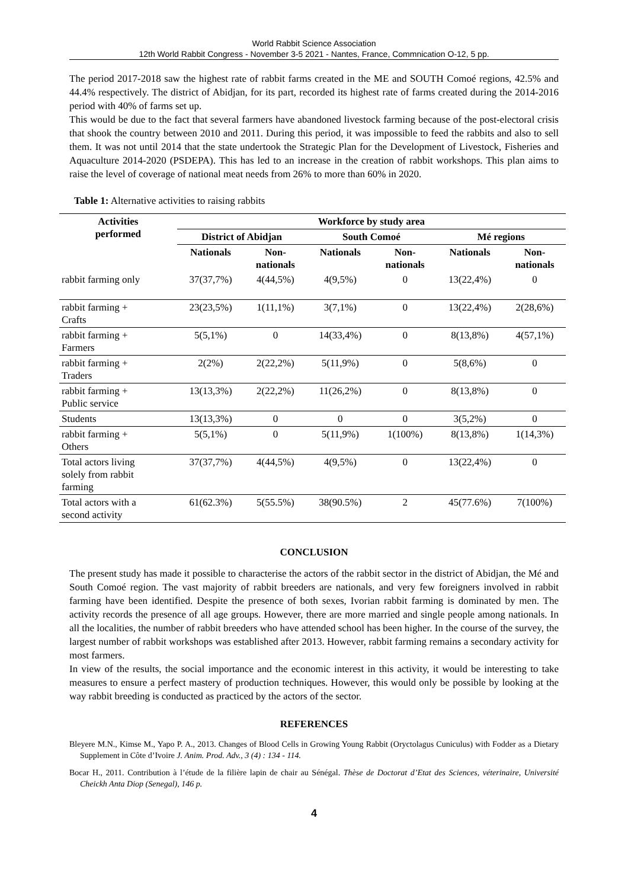World Rabbit Science Association
12th World Rabbit Congress - November 3-5 2021 - Nantes, France, Commnication O-12, 5 pp.
The period 2017-2018 saw the highest rate of rabbit farms created in the ME and SOUTH Comoé regions, 42.5% and 44.4% respectively. The district of Abidjan, for its part, recorded its highest rate of farms created during the 2014-2016 period with 40% of farms set up.
This would be due to the fact that several farmers have abandoned livestock farming because of the post-electoral crisis that shook the country between 2010 and 2011. During this period, it was impossible to feed the rabbits and also to sell them. It was not until 2014 that the state undertook the Strategic Plan for the Development of Livestock, Fisheries and Aquaculture 2014-2020 (PSDEPA). This has led to an increase in the creation of rabbit workshops. This plan aims to raise the level of coverage of national meat needs from 26% to more than 60% in 2020.
Table 1: Alternative activities to raising rabbits
| Activities performed | Workforce by study area | | | | | |
| --- | --- | --- | --- | --- | --- | --- |
| | District of Abidjan | | South Comoé | | Mé regions | |
| | Nationals | Non- nationals | Nationals | Non- nationals | Nationals | Non- nationals |
| rabbit farming only | 37(37,7%) | 4(44,5%) | 4(9,5%) | 0 | 13(22,4%) | 0 |
| rabbit farming + Crafts | 23(23,5%) | 1(11,1%) | 3(7,1%) | 0 | 13(22,4%) | 2(28,6%) |
| rabbit farming + Farmers | 5(5,1%) | 0 | 14(33,4%) | 0 | 8(13,8%) | 4(57,1%) |
| rabbit farming + Traders | 2(2%) | 2(22,2%) | 5(11,9%) | 0 | 5(8,6%) | 0 |
| rabbit farming + Public service | 13(13,3%) | 2(22,2%) | 11(26,2%) | 0 | 8(13,8%) | 0 |
| Students | 13(13,3%) | 0 | 0 | 0 | 3(5,2%) | 0 |
| rabbit farming + Others | 5(5,1%) | 0 | 5(11,9%) | 1(100%) | 8(13,8%) | 1(14,3%) |
| Total actors living solely from rabbit farming | 37(37,7%) | 4(44,5%) | 4(9,5%) | 0 | 13(22,4%) | 0 |
| Total actors with a second activity | 61(62.3%) | 5(55.5%) | 38(90.5%) | 2 | 45(77.6%) | 7(100%) |
CONCLUSION
The present study has made it possible to characterise the actors of the rabbit sector in the district of Abidjan, the Mé and South Comoé region. The vast majority of rabbit breeders are nationals, and very few foreigners involved in rabbit farming have been identified. Despite the presence of both sexes, Ivorian rabbit farming is dominated by men. The activity records the presence of all age groups. However, there are more married and single people among nationals. In all the localities, the number of rabbit breeders who have attended school has been higher. In the course of the survey, the largest number of rabbit workshops was established after 2013. However, rabbit farming remains a secondary activity for most farmers.
In view of the results, the social importance and the economic interest in this activity, it would be interesting to take measures to ensure a perfect mastery of production techniques. However, this would only be possible by looking at the way rabbit breeding is conducted as practiced by the actors of the sector.
REFERENCES
Bleyere M.N., Kimse M., Yapo P. A., 2013. Changes of Blood Cells in Growing Young Rabbit (Oryctolagus Cuniculus) with Fodder as a Dietary Supplement in Côte d’Ivoire J. Anim. Prod. Adv., 3 (4) : 134 - 114.
Bocar H., 2011. Contribution à l’étude de la filière lapin de chair au Sénégal. Thèse de Doctorat d’Etat des Sciences, véterinaire, Université Cheickh Anta Diop (Senegal), 146 p.
4